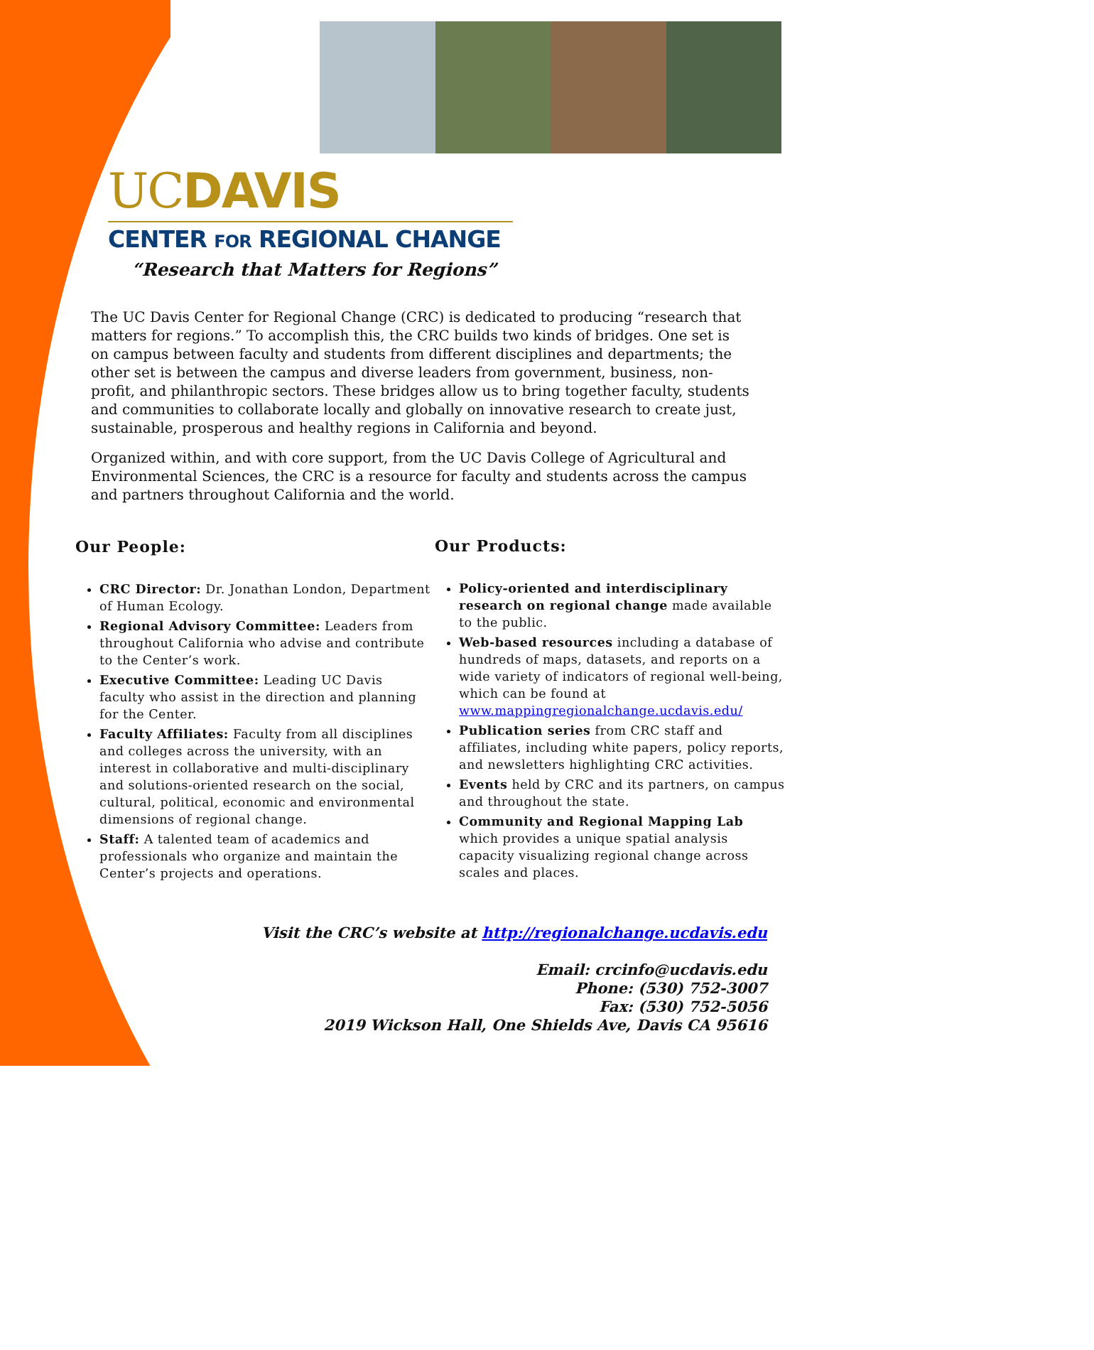UCDAVIS
CENTER FOR REGIONAL CHANGE
“Research that Matters for Regions”
The UC Davis Center for Regional Change (CRC) is dedicated to producing “research that matters for regions.” To accomplish this, the CRC builds two kinds of bridges. One set is on campus between faculty and students from different disciplines and departments; the other set is between the campus and diverse leaders from government, business, non-profit, and philanthropic sectors. These bridges allow us to bring together faculty, students and communities to collaborate locally and globally on innovative research to create just, sustainable, prosperous and healthy regions in California and beyond.
Organized within, and with core support, from the UC Davis College of Agricultural and Environmental Sciences, the CRC is a resource for faculty and students across the campus and partners throughout California and the world.
Our People:
CRC Director: Dr. Jonathan London, Department of Human Ecology.
Regional Advisory Committee: Leaders from throughout California who advise and contribute to the Center’s work.
Executive Committee: Leading UC Davis faculty who assist in the direction and planning for the Center.
Faculty Affiliates: Faculty from all disciplines and colleges across the university, with an interest in collaborative and multi-disciplinary and solutions-oriented research on the social, cultural, political, economic and environmental dimensions of regional change.
Staff: A talented team of academics and professionals who organize and maintain the Center’s projects and operations.
Our Products:
Policy-oriented and interdisciplinary research on regional change made available to the public.
Web-based resources including a database of hundreds of maps, datasets, and reports on a wide variety of indicators of regional well-being, which can be found at www.mappingregionalchange.ucdavis.edu/
Publication series from CRC staff and affiliates, including white papers, policy reports, and newsletters highlighting CRC activities.
Events held by CRC and its partners, on campus and throughout the state.
Community and Regional Mapping Lab which provides a unique spatial analysis capacity visualizing regional change across scales and places.
Visit the CRC’s website at http://regionalchange.ucdavis.edu
Email: crcinfo@ucdavis.edu
Phone: (530) 752-3007
Fax: (530) 752-5056
2019 Wickson Hall, One Shields Ave, Davis CA 95616